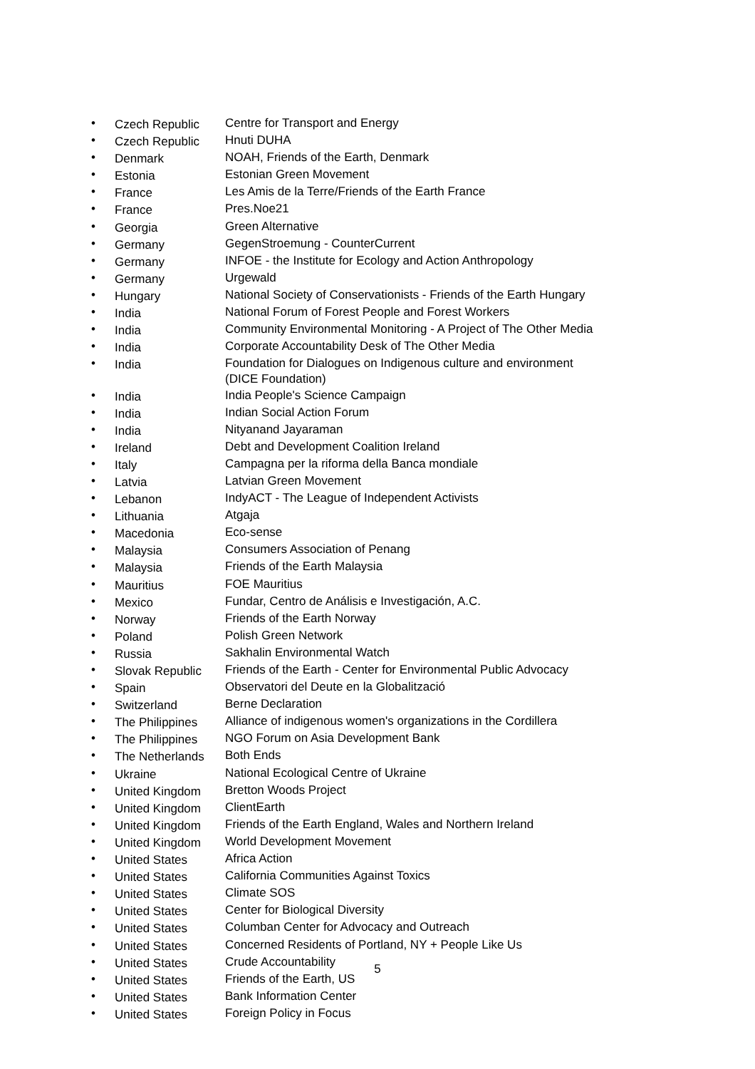• Czech Republic Centre for Transport and Energy
• Czech Republic Hnuti DUHA
• Denmark NOAH, Friends of the Earth, Denmark
• Estonia Estonian Green Movement
• France Les Amis de la Terre/Friends of the Earth France
• France Pres.Noe21
• Georgia Green Alternative
• Germany GegenStroemung - CounterCurrent
• Germany INFOE - the Institute for Ecology and Action Anthropology
• Germany Urgewald
• Hungary National Society of Conservationists - Friends of the Earth Hungary
• India National Forum of Forest People and Forest Workers
• India Community Environmental Monitoring - A Project of The Other Media
• India Corporate Accountability Desk of The Other Media
• India Foundation for Dialogues on Indigenous culture and environment
(DICE Foundation)
• India India People's Science Campaign
• India Indian Social Action Forum
• India Nityanand Jayaraman
• Ireland Debt and Development Coalition Ireland
• Italy Campagna per la riforma della Banca mondiale
• Latvia Latvian Green Movement
• Lebanon IndyACT - The League of Independent Activists
• Lithuania Atgaja
• Macedonia Eco-sense
• Malaysia Consumers Association of Penang
• Malaysia Friends of the Earth Malaysia
• Mauritius FOE Mauritius
• Mexico Fundar, Centro de Análisis e Investigación, A.C.
• Norway Friends of the Earth Norway
• Poland Polish Green Network
• Russia Sakhalin Environmental Watch
• Slovak Republic Friends of the Earth - Center for Environmental Public Advocacy
• Spain Observatori del Deute en la Globalització
• Switzerland Berne Declaration
• The Philippines Alliance of indigenous women's organizations in the Cordillera
• The Philippines NGO Forum on Asia Development Bank
• The Netherlands Both Ends
• Ukraine National Ecological Centre of Ukraine
• United Kingdom Bretton Woods Project
• United Kingdom ClientEarth
• United Kingdom Friends of the Earth England, Wales and Northern Ireland
• United Kingdom World Development Movement
• United States Africa Action
• United States California Communities Against Toxics
• United States Climate SOS
• United States Center for Biological Diversity
• United States Columban Center for Advocacy and Outreach
• United States Concerned Residents of Portland, NY + People Like Us
• United States Crude Accountability
• United States Friends of the Earth, US
• United States Bank Information Center
• United States Foreign Policy in Focus
5